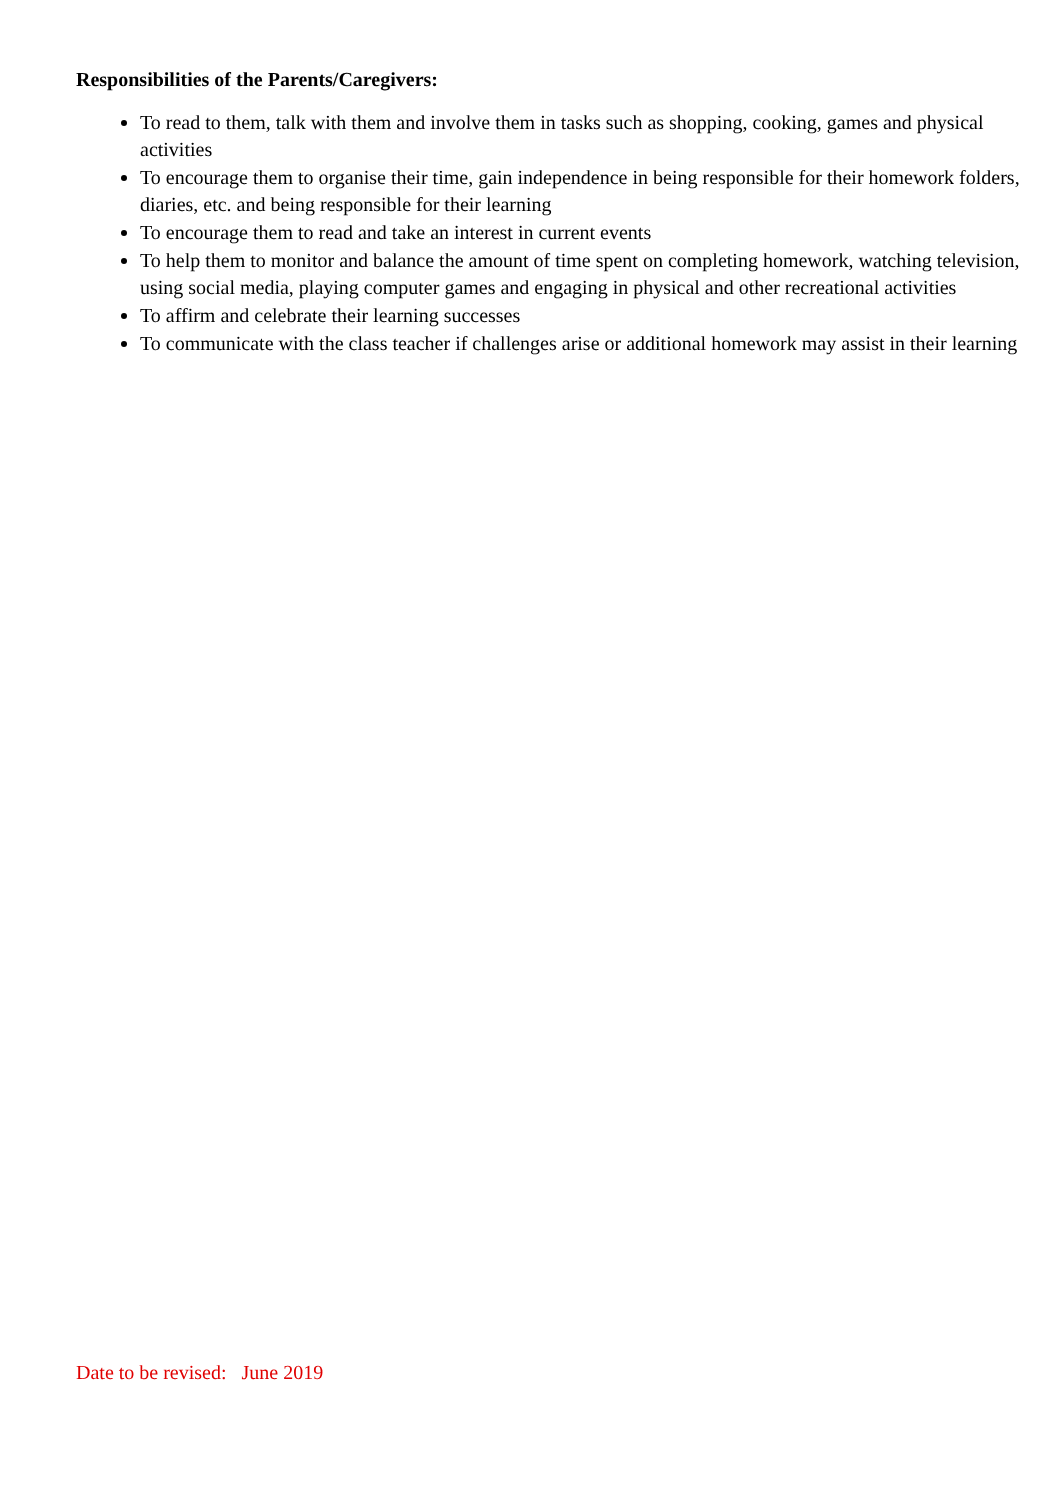Responsibilities of the Parents/Caregivers:
To read to them, talk with them and involve them in tasks such as shopping, cooking, games and physical activities
To encourage them to organise their time, gain independence in being responsible for their homework folders, diaries, etc. and being responsible for their learning
To encourage them to read and take an interest in current events
To help them to monitor and balance the amount of time spent on completing homework, watching television, using social media, playing computer games and engaging in physical and other recreational activities
To affirm and celebrate their learning successes
To communicate with the class teacher if challenges arise or additional homework may assist in their learning
Date to be revised: June 2019